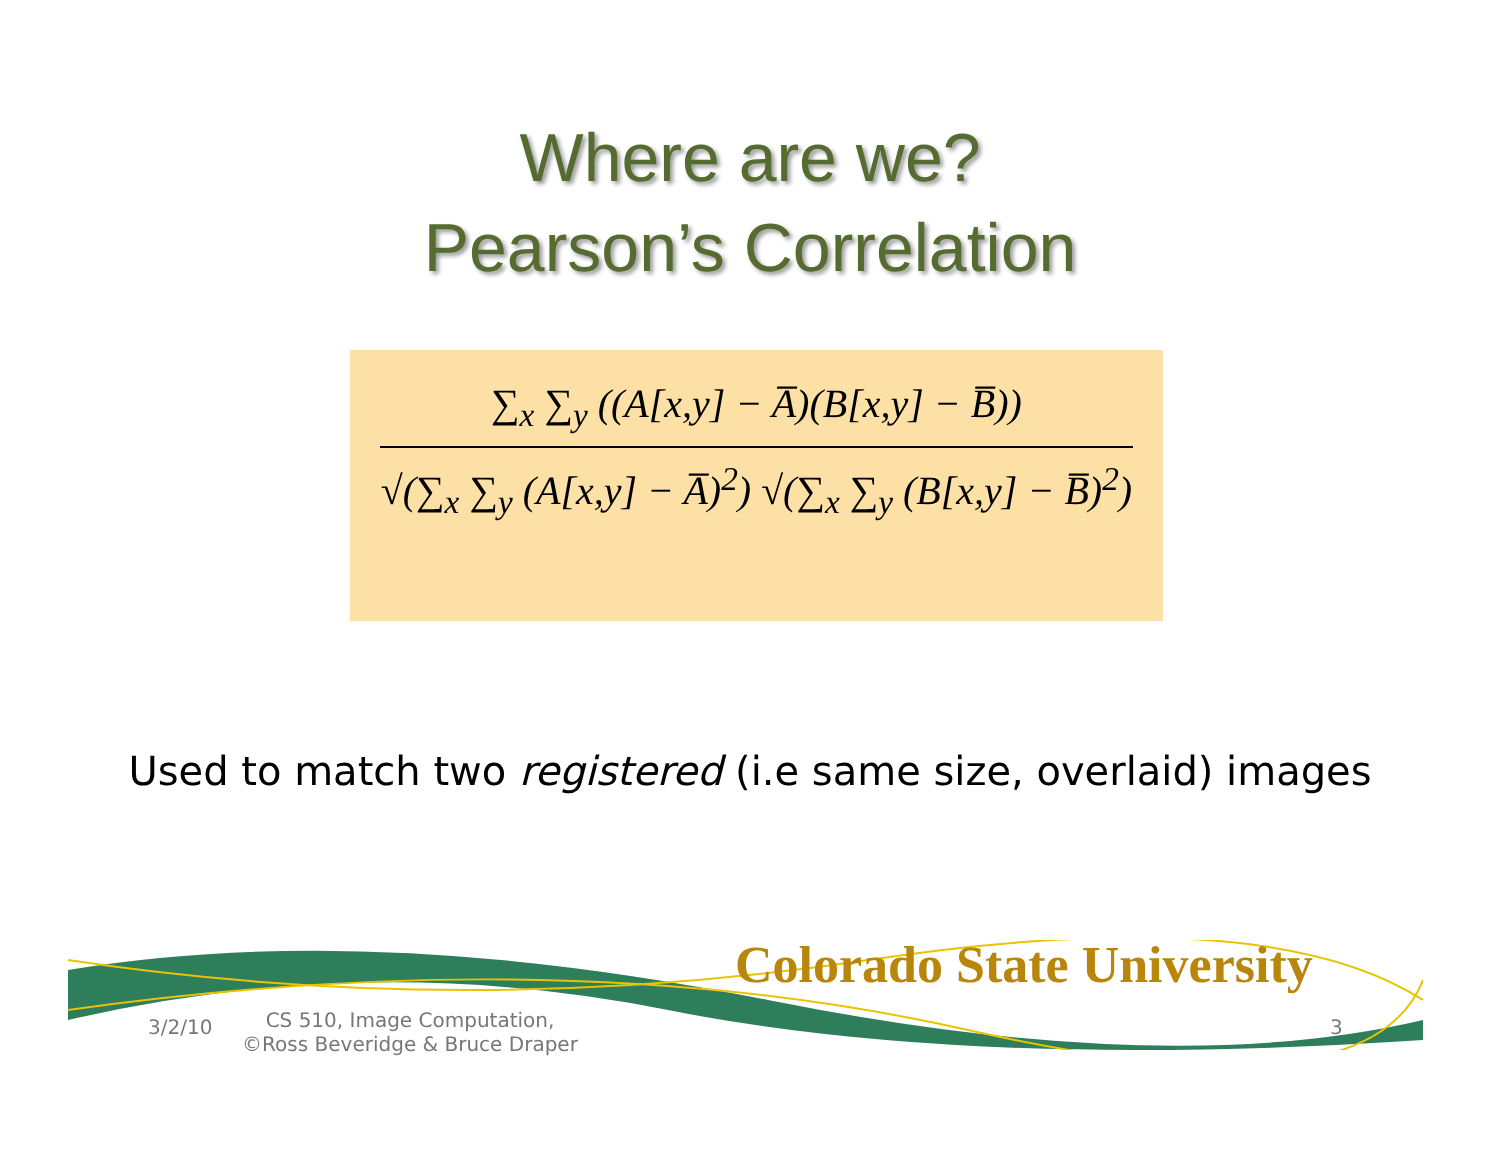Where are we?
Pearson’s Correlation
∑<sub>x</sub> ∑<sub>y</sub> ((A[x,y] − A̅)(B[x,y] − B̅))
√(∑<sub>x</sub> ∑<sub>y</sub> (A[x,y] − A̅)<sup>2</sup>) √(∑<sub>x</sub> ∑<sub>y</sub> (B[x,y] − B̅)<sup>2</sup>)
Used to match two registered (i.e same size, overlaid) images
Colorado State University
3/2/10
CS 510, Image Computation, ©Ross Beveridge & Bruce Draper
3